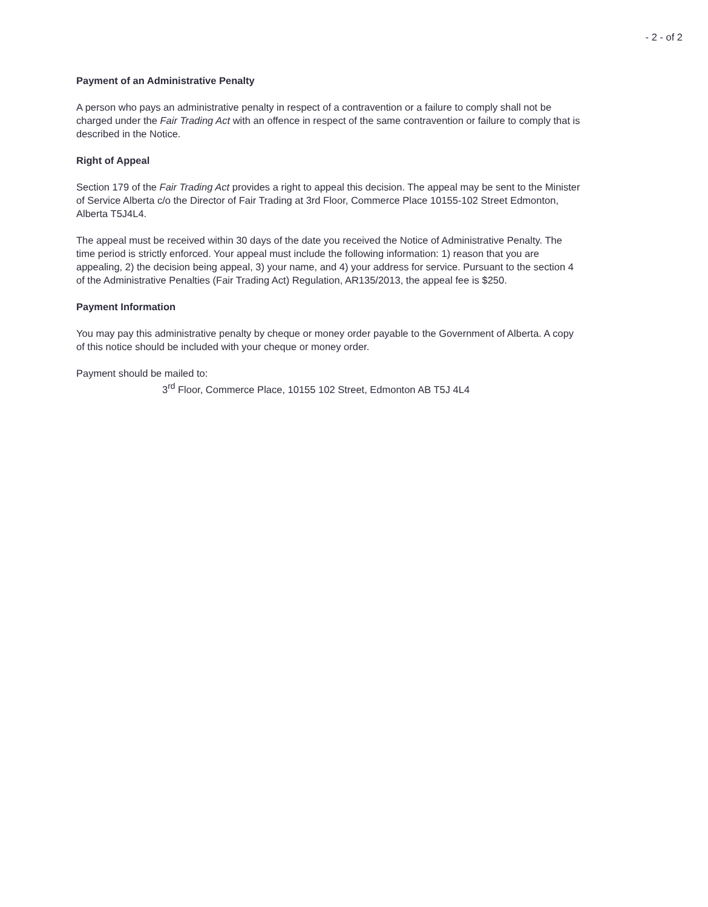- 2 - of 2
Payment of an Administrative Penalty
A person who pays an administrative penalty in respect of a contravention or a failure to comply shall not be charged under the Fair Trading Act with an offence in respect of the same contravention or failure to comply that is described in the Notice.
Right of Appeal
Section 179 of the Fair Trading Act provides a right to appeal this decision. The appeal may be sent to the Minister of Service Alberta c/o the Director of Fair Trading at 3rd Floor, Commerce Place 10155-102 Street Edmonton, Alberta T5J4L4.
The appeal must be received within 30 days of the date you received the Notice of Administrative Penalty. The time period is strictly enforced. Your appeal must include the following information: 1) reason that you are appealing, 2) the decision being appeal, 3) your name, and 4) your address for service. Pursuant to the section 4 of the Administrative Penalties (Fair Trading Act) Regulation, AR135/2013, the appeal fee is $250.
Payment Information
You may pay this administrative penalty by cheque or money order payable to the Government of Alberta. A copy of this notice should be included with your cheque or money order.
Payment should be mailed to:
3<sup>rd</sup> Floor, Commerce Place, 10155 102 Street, Edmonton AB T5J 4L4